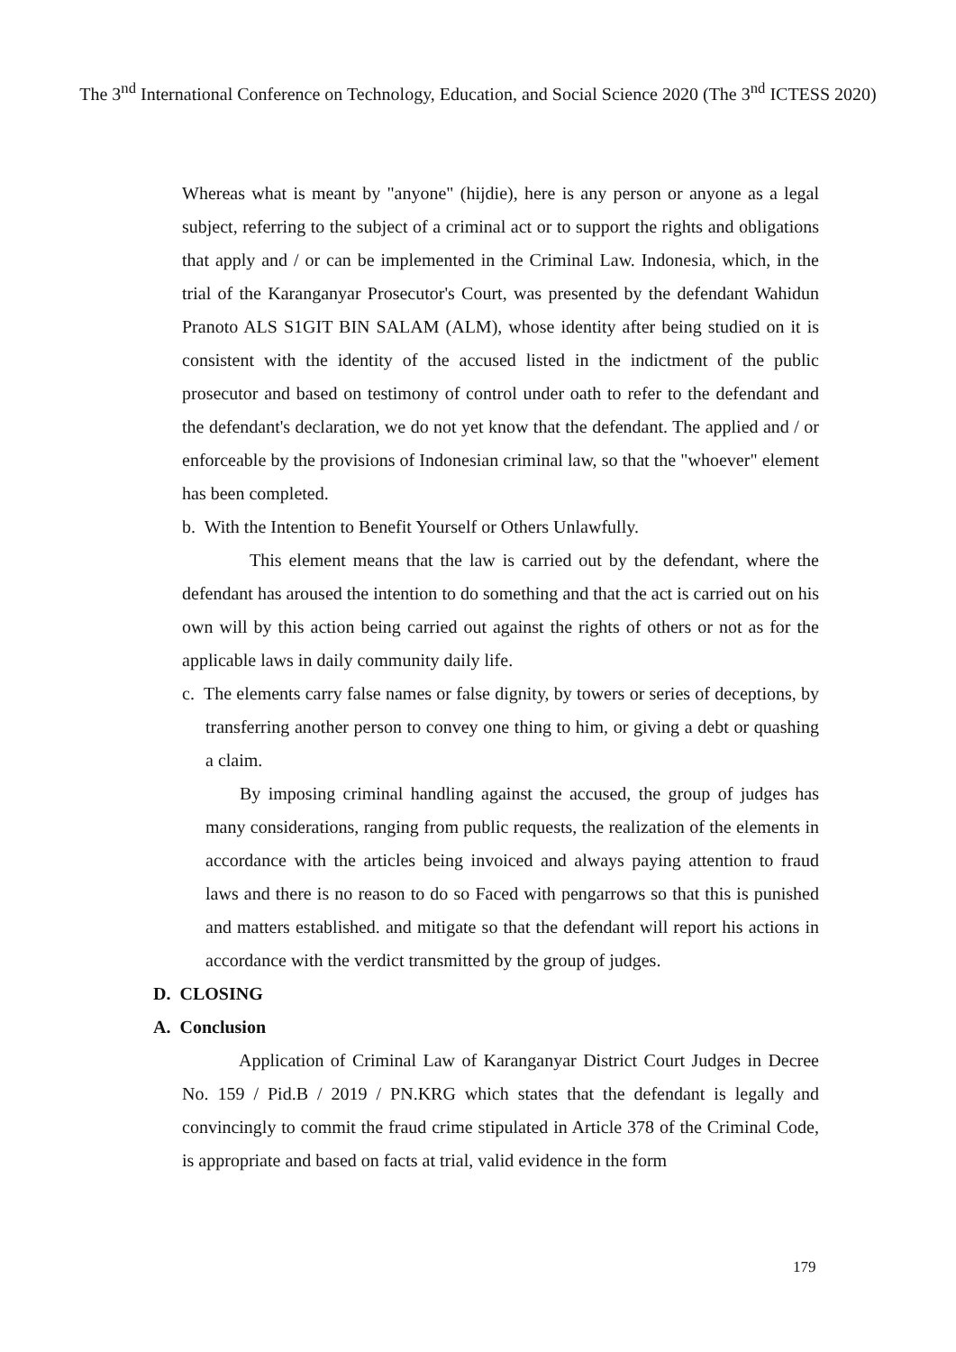The 3<sup>nd</sup> International Conference on Technology, Education, and Social Science 2020 (The 3<sup>nd</sup> ICTESS 2020)
Whereas what is meant by "anyone" (hijdie), here is any person or anyone as a legal subject, referring to the subject of a criminal act or to support the rights and obligations that apply and / or can be implemented in the Criminal Law. Indonesia, which, in the trial of the Karanganyar Prosecutor's Court, was presented by the defendant Wahidun Pranoto ALS S1GIT BIN SALAM (ALM), whose identity after being studied on it is consistent with the identity of the accused listed in the indictment of the public prosecutor and based on testimony of control under oath to refer to the defendant and the defendant's declaration, we do not yet know that the defendant. The applied and / or enforceable by the provisions of Indonesian criminal law, so that the "whoever" element has been completed.
b. With the Intention to Benefit Yourself or Others Unlawfully.
This element means that the law is carried out by the defendant, where the defendant has aroused the intention to do something and that the act is carried out on his own will by this action being carried out against the rights of others or not as for the applicable laws in daily community daily life.
c. The elements carry false names or false dignity, by towers or series of deceptions, by transferring another person to convey one thing to him, or giving a debt or quashing a claim.
By imposing criminal handling against the accused, the group of judges has many considerations, ranging from public requests, the realization of the elements in accordance with the articles being invoiced and always paying attention to fraud laws and there is no reason to do so Faced with pengarrows so that this is punished and matters established. and mitigate so that the defendant will report his actions in accordance with the verdict transmitted by the group of judges.
D. CLOSING
A. Conclusion
Application of Criminal Law of Karanganyar District Court Judges in Decree No. 159 / Pid.B / 2019 / PN.KRG which states that the defendant is legally and convincingly to commit the fraud crime stipulated in Article 378 of the Criminal Code, is appropriate and based on facts at trial, valid evidence in the form
179